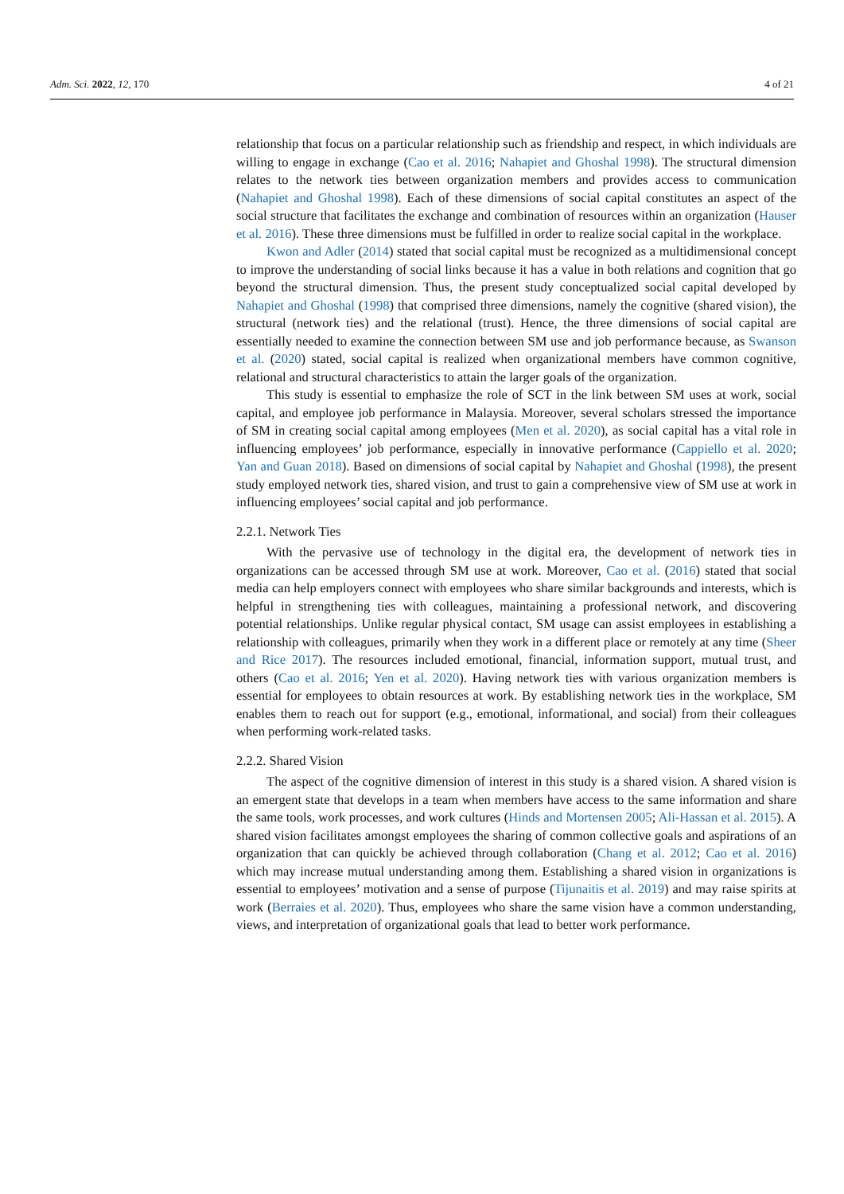Adm. Sci. 2022, 12, 170 4 of 21
relationship that focus on a particular relationship such as friendship and respect, in which individuals are willing to engage in exchange (Cao et al. 2016; Nahapiet and Ghoshal 1998). The structural dimension relates to the network ties between organization members and provides access to communication (Nahapiet and Ghoshal 1998). Each of these dimensions of social capital constitutes an aspect of the social structure that facilitates the exchange and combination of resources within an organization (Hauser et al. 2016). These three dimensions must be fulfilled in order to realize social capital in the workplace.
Kwon and Adler (2014) stated that social capital must be recognized as a multidimensional concept to improve the understanding of social links because it has a value in both relations and cognition that go beyond the structural dimension. Thus, the present study conceptualized social capital developed by Nahapiet and Ghoshal (1998) that comprised three dimensions, namely the cognitive (shared vision), the structural (network ties) and the relational (trust). Hence, the three dimensions of social capital are essentially needed to examine the connection between SM use and job performance because, as Swanson et al. (2020) stated, social capital is realized when organizational members have common cognitive, relational and structural characteristics to attain the larger goals of the organization.
This study is essential to emphasize the role of SCT in the link between SM uses at work, social capital, and employee job performance in Malaysia. Moreover, several scholars stressed the importance of SM in creating social capital among employees (Men et al. 2020), as social capital has a vital role in influencing employees’ job performance, especially in innovative performance (Cappiello et al. 2020; Yan and Guan 2018). Based on dimensions of social capital by Nahapiet and Ghoshal (1998), the present study employed network ties, shared vision, and trust to gain a comprehensive view of SM use at work in influencing employees’ social capital and job performance.
2.2.1. Network Ties
With the pervasive use of technology in the digital era, the development of network ties in organizations can be accessed through SM use at work. Moreover, Cao et al. (2016) stated that social media can help employers connect with employees who share similar backgrounds and interests, which is helpful in strengthening ties with colleagues, maintaining a professional network, and discovering potential relationships. Unlike regular physical contact, SM usage can assist employees in establishing a relationship with colleagues, primarily when they work in a different place or remotely at any time (Sheer and Rice 2017). The resources included emotional, financial, information support, mutual trust, and others (Cao et al. 2016; Yen et al. 2020). Having network ties with various organization members is essential for employees to obtain resources at work. By establishing network ties in the workplace, SM enables them to reach out for support (e.g., emotional, informational, and social) from their colleagues when performing work-related tasks.
2.2.2. Shared Vision
The aspect of the cognitive dimension of interest in this study is a shared vision. A shared vision is an emergent state that develops in a team when members have access to the same information and share the same tools, work processes, and work cultures (Hinds and Mortensen 2005; Ali-Hassan et al. 2015). A shared vision facilitates amongst employees the sharing of common collective goals and aspirations of an organization that can quickly be achieved through collaboration (Chang et al. 2012; Cao et al. 2016) which may increase mutual understanding among them. Establishing a shared vision in organizations is essential to employees’ motivation and a sense of purpose (Tijunaitis et al. 2019) and may raise spirits at work (Berraies et al. 2020). Thus, employees who share the same vision have a common understanding, views, and interpretation of organizational goals that lead to better work performance.